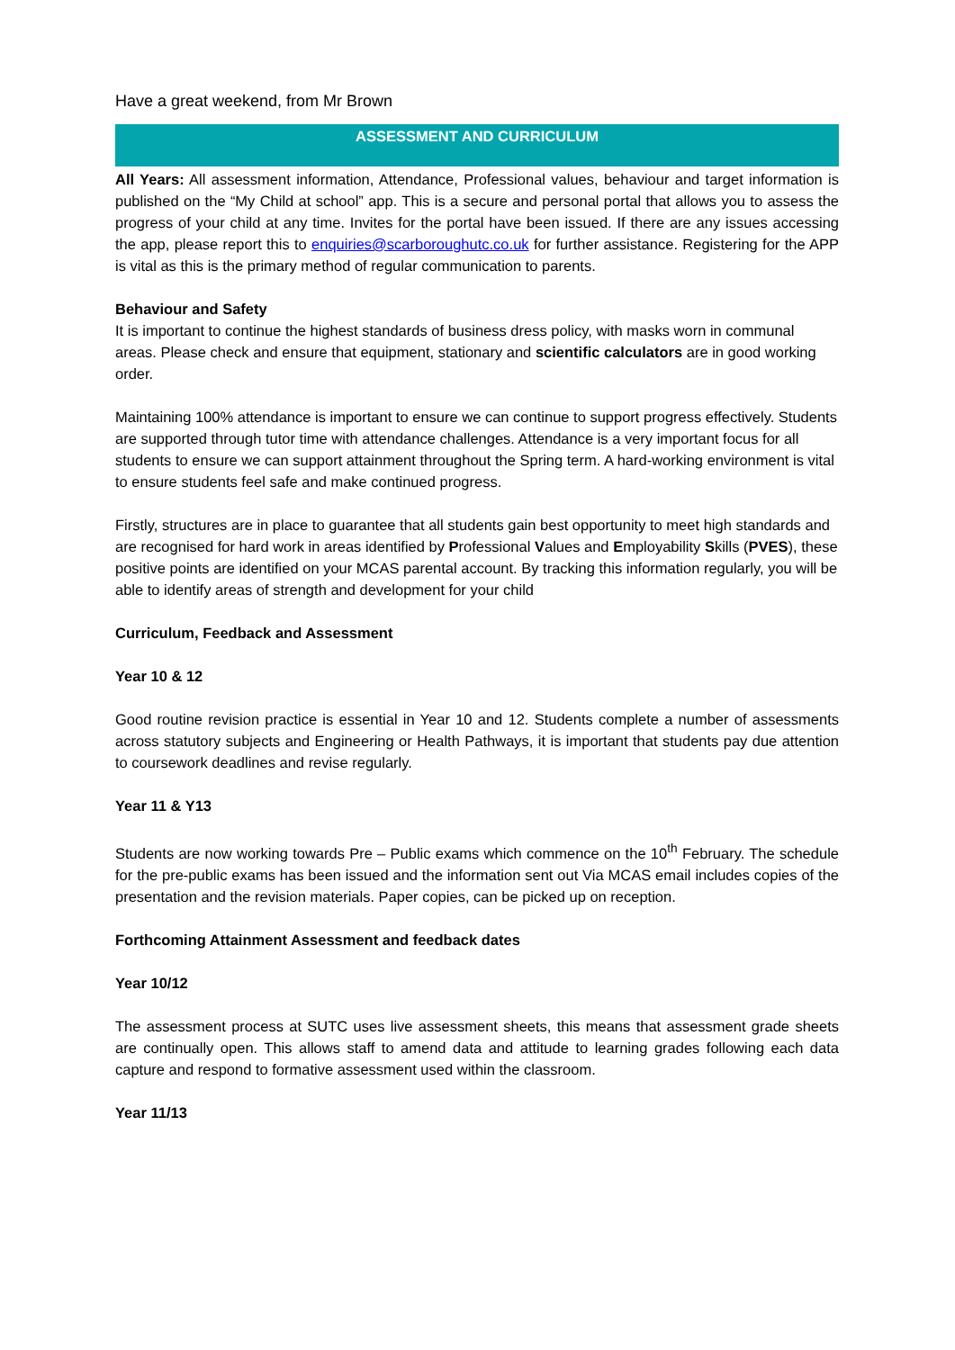Have a great weekend, from Mr Brown
ASSESSMENT AND CURRICULUM
All Years: All assessment information, Attendance, Professional values, behaviour and target information is published on the “My Child at school” app. This is a secure and personal portal that allows you to assess the progress of your child at any time. Invites for the portal have been issued. If there are any issues accessing the app, please report this to enquiries@scarboroughutc.co.uk for further assistance. Registering for the APP is vital as this is the primary method of regular communication to parents.
Behaviour and Safety
It is important to continue the highest standards of business dress policy, with masks worn in communal areas. Please check and ensure that equipment, stationary and scientific calculators are in good working order.
Maintaining 100% attendance is important to ensure we can continue to support progress effectively. Students are supported through tutor time with attendance challenges. Attendance is a very important focus for all students to ensure we can support attainment throughout the Spring term. A hard-working environment is vital to ensure students feel safe and make continued progress.
Firstly, structures are in place to guarantee that all students gain best opportunity to meet high standards and are recognised for hard work in areas identified by Professional Values and Employability Skills (PVES), these positive points are identified on your MCAS parental account. By tracking this information regularly, you will be able to identify areas of strength and development for your child
Curriculum, Feedback and Assessment
Year 10 & 12
Good routine revision practice is essential in Year 10 and 12. Students complete a number of assessments across statutory subjects and Engineering or Health Pathways, it is important that students pay due attention to coursework deadlines and revise regularly.
Year 11 & Y13
Students are now working towards Pre – Public exams which commence on the 10<sup>th</sup> February. The schedule for the pre-public exams has been issued and the information sent out Via MCAS email includes copies of the presentation and the revision materials. Paper copies, can be picked up on reception.
Forthcoming Attainment Assessment and feedback dates
Year 10/12
The assessment process at SUTC uses live assessment sheets, this means that assessment grade sheets are continually open. This allows staff to amend data and attitude to learning grades following each data capture and respond to formative assessment used within the classroom.
Year 11/13